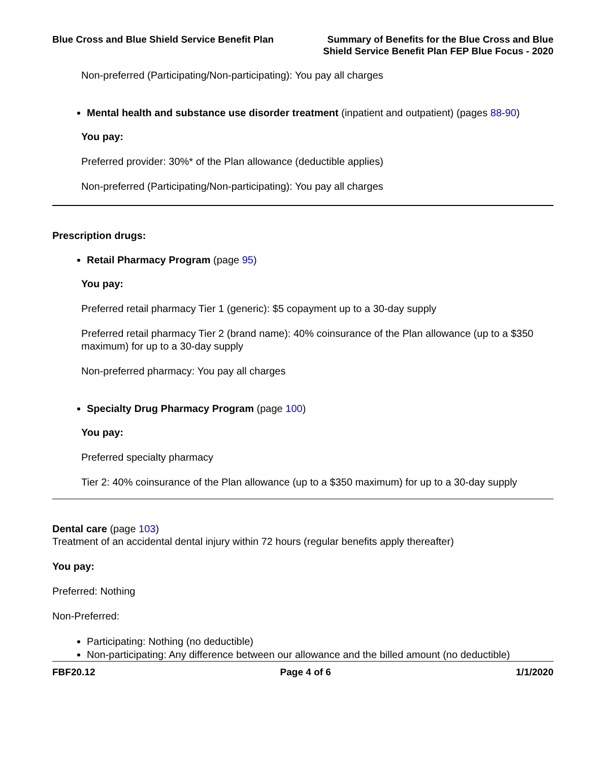Blue Cross and Blue Shield Service Benefit Plan
Summary of Benefits for the Blue Cross and Blue
Shield Service Benefit Plan FEP Blue Focus - 2020
Non-preferred (Participating/Non-participating): You pay all charges
Mental health and substance use disorder treatment (inpatient and outpatient) (pages 88-90)
You pay:
Preferred provider: 30%* of the Plan allowance (deductible applies)
Non-preferred (Participating/Non-participating): You pay all charges
Prescription drugs:
Retail Pharmacy Program (page 95)
You pay:
Preferred retail pharmacy Tier 1 (generic): $5 copayment up to a 30-day supply
Preferred retail pharmacy Tier 2 (brand name): 40% coinsurance of the Plan allowance (up to a $350 maximum) for up to a 30-day supply
Non-preferred pharmacy: You pay all charges
Specialty Drug Pharmacy Program (page 100)
You pay:
Preferred specialty pharmacy
Tier 2: 40% coinsurance of the Plan allowance (up to a $350 maximum) for up to a 30-day supply
Dental care (page 103)
Treatment of an accidental dental injury within 72 hours (regular benefits apply thereafter)
You pay:
Preferred: Nothing
Non-Preferred:
Participating: Nothing (no deductible)
Non-participating: Any difference between our allowance and the billed amount (no deductible)
FBF20.12 Page 4 of 6 1/1/2020